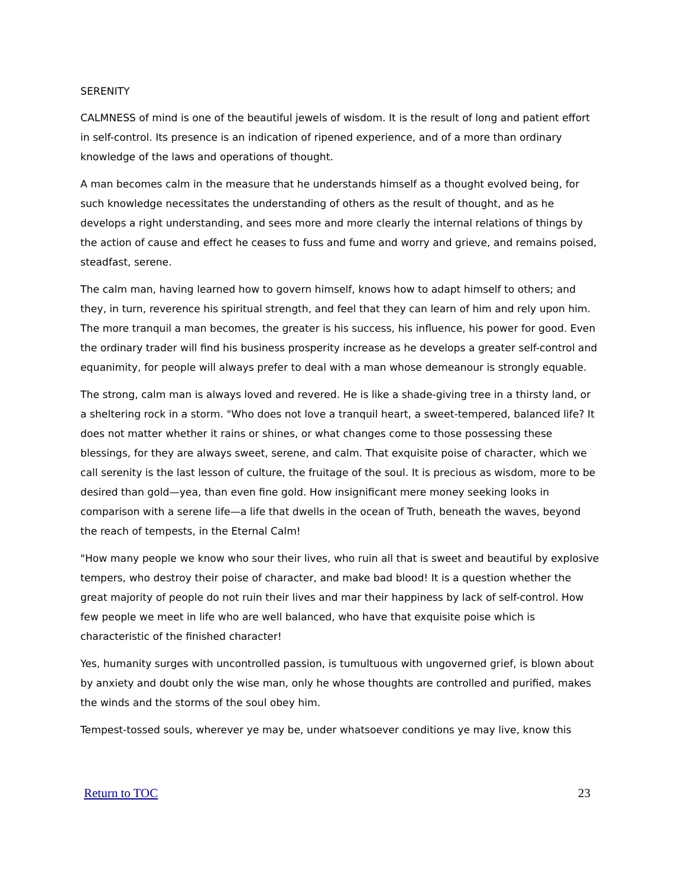SERENITY
CALMNESS of mind is one of the beautiful jewels of wisdom. It is the result of long and patient effort in self-control. Its presence is an indication of ripened experience, and of a more than ordinary knowledge of the laws and operations of thought.
A man becomes calm in the measure that he understands himself as a thought evolved being, for such knowledge necessitates the understanding of others as the result of thought, and as he develops a right understanding, and sees more and more clearly the internal relations of things by the action of cause and effect he ceases to fuss and fume and worry and grieve, and remains poised, steadfast, serene.
The calm man, having learned how to govern himself, knows how to adapt himself to others; and they, in turn, reverence his spiritual strength, and feel that they can learn of him and rely upon him. The more tranquil a man becomes, the greater is his success, his influence, his power for good. Even the ordinary trader will find his business prosperity increase as he develops a greater self-control and equanimity, for people will always prefer to deal with a man whose demeanour is strongly equable.
The strong, calm man is always loved and revered. He is like a shade-giving tree in a thirsty land, or a sheltering rock in a storm. "Who does not love a tranquil heart, a sweet-tempered, balanced life? It does not matter whether it rains or shines, or what changes come to those possessing these blessings, for they are always sweet, serene, and calm. That exquisite poise of character, which we call serenity is the last lesson of culture, the fruitage of the soul. It is precious as wisdom, more to be desired than gold—yea, than even fine gold. How insignificant mere money seeking looks in comparison with a serene life—a life that dwells in the ocean of Truth, beneath the waves, beyond the reach of tempests, in the Eternal Calm!
"How many people we know who sour their lives, who ruin all that is sweet and beautiful by explosive tempers, who destroy their poise of character, and make bad blood! It is a question whether the great majority of people do not ruin their lives and mar their happiness by lack of self-control. How few people we meet in life who are well balanced, who have that exquisite poise which is characteristic of the finished character!
Yes, humanity surges with uncontrolled passion, is tumultuous with ungoverned grief, is blown about by anxiety and doubt only the wise man, only he whose thoughts are controlled and purified, makes the winds and the storms of the soul obey him.
Tempest-tossed souls, wherever ye may be, under whatsoever conditions ye may live, know this
Return to TOC 23